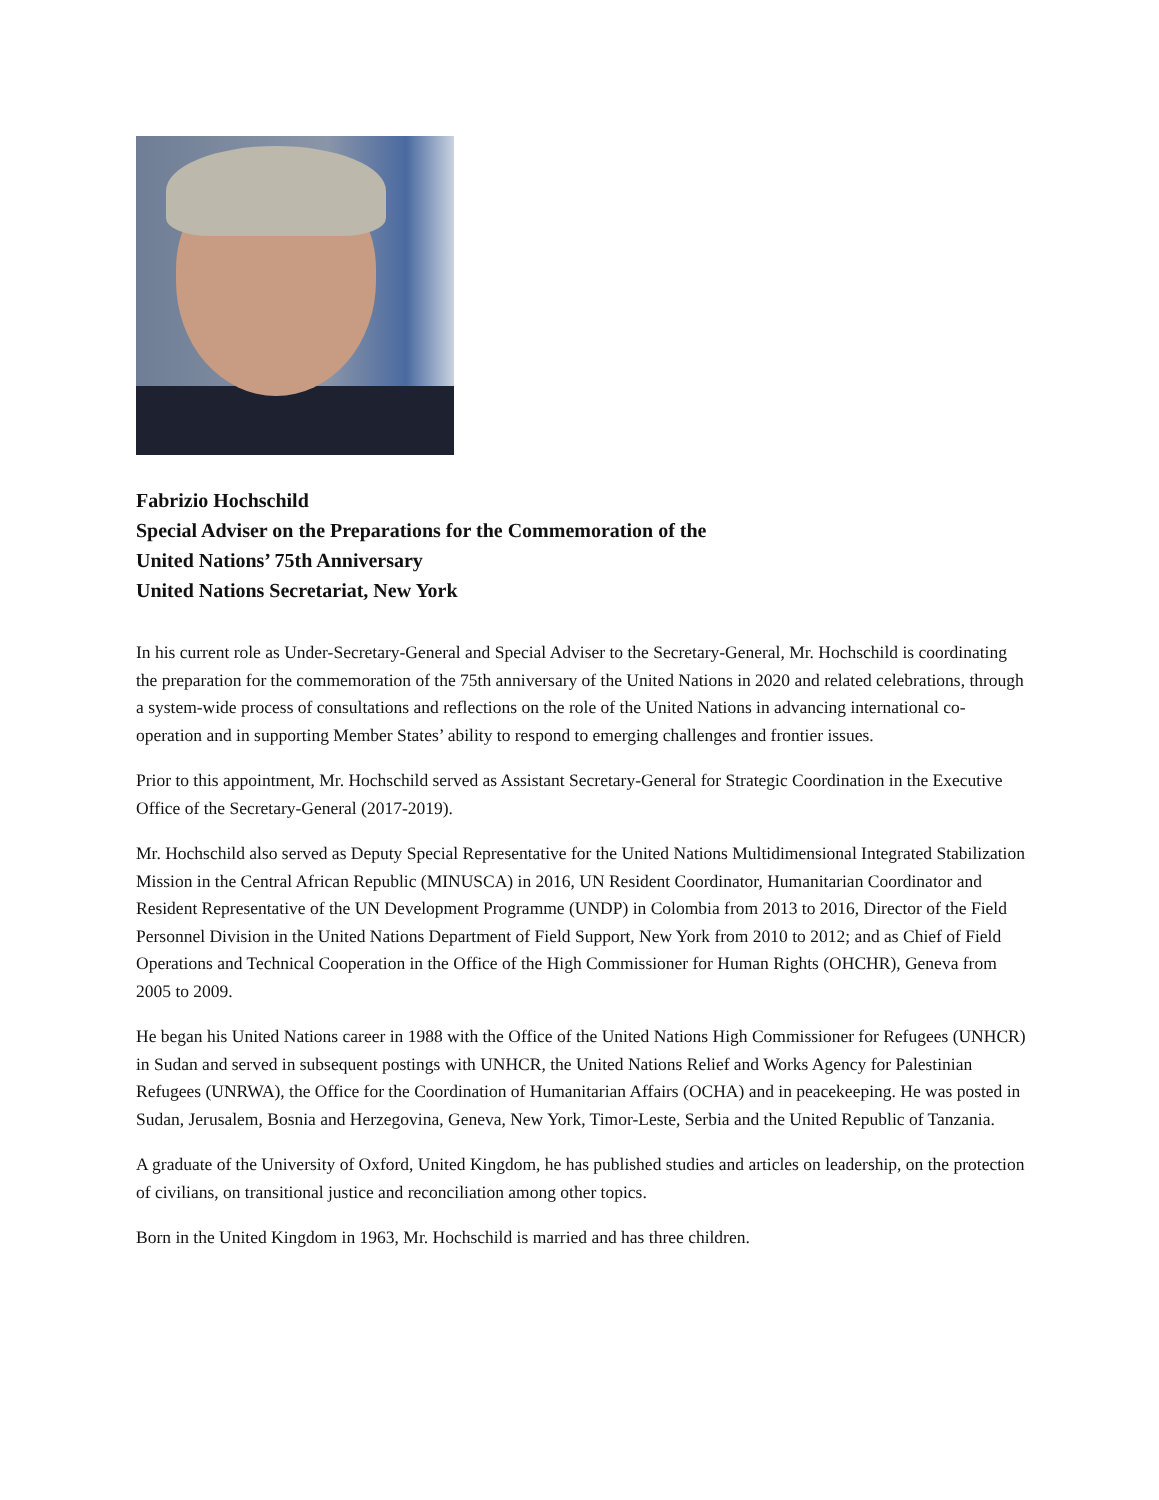Fabrizio Hochschild
Special Adviser on the Preparations for the Commemoration of the
United Nations’ 75th Anniversary
United Nations Secretariat, New York
In his current role as Under-Secretary-General and Special Adviser to the Secretary-General, Mr. Hochschild is coordinating the preparation for the commemoration of the 75th anniversary of the United Nations in 2020 and related celebrations, through a system-wide process of consultations and reflections on the role of the United Nations in advancing international co-operation and in supporting Member States’ ability to respond to emerging challenges and frontier issues.
Prior to this appointment, Mr. Hochschild served as Assistant Secretary-General for Strategic Coordination in the Executive Office of the Secretary-General (2017-2019).
Mr. Hochschild also served as Deputy Special Representative for the United Nations Multidimensional Integrated Stabilization Mission in the Central African Republic (MINUSCA) in 2016, UN Resident Coordinator, Humanitarian Coordinator and Resident Representative of the UN Development Programme (UNDP) in Colombia from 2013 to 2016, Director of the Field Personnel Division in the United Nations Department of Field Support, New York from 2010 to 2012; and as Chief of Field Operations and Technical Cooperation in the Office of the High Commissioner for Human Rights (OHCHR), Geneva from 2005 to 2009.
He began his United Nations career in 1988 with the Office of the United Nations High Commissioner for Refugees (UNHCR) in Sudan and served in subsequent postings with UNHCR, the United Nations Relief and Works Agency for Palestinian Refugees (UNRWA), the Office for the Coordination of Humanitarian Affairs (OCHA) and in peacekeeping. He was posted in Sudan, Jerusalem, Bosnia and Herzegovina, Geneva, New York, Timor-Leste, Serbia and the United Republic of Tanzania.
A graduate of the University of Oxford, United Kingdom, he has published studies and articles on leadership, on the protection of civilians, on transitional justice and reconciliation among other topics.
Born in the United Kingdom in 1963, Mr. Hochschild is married and has three children.